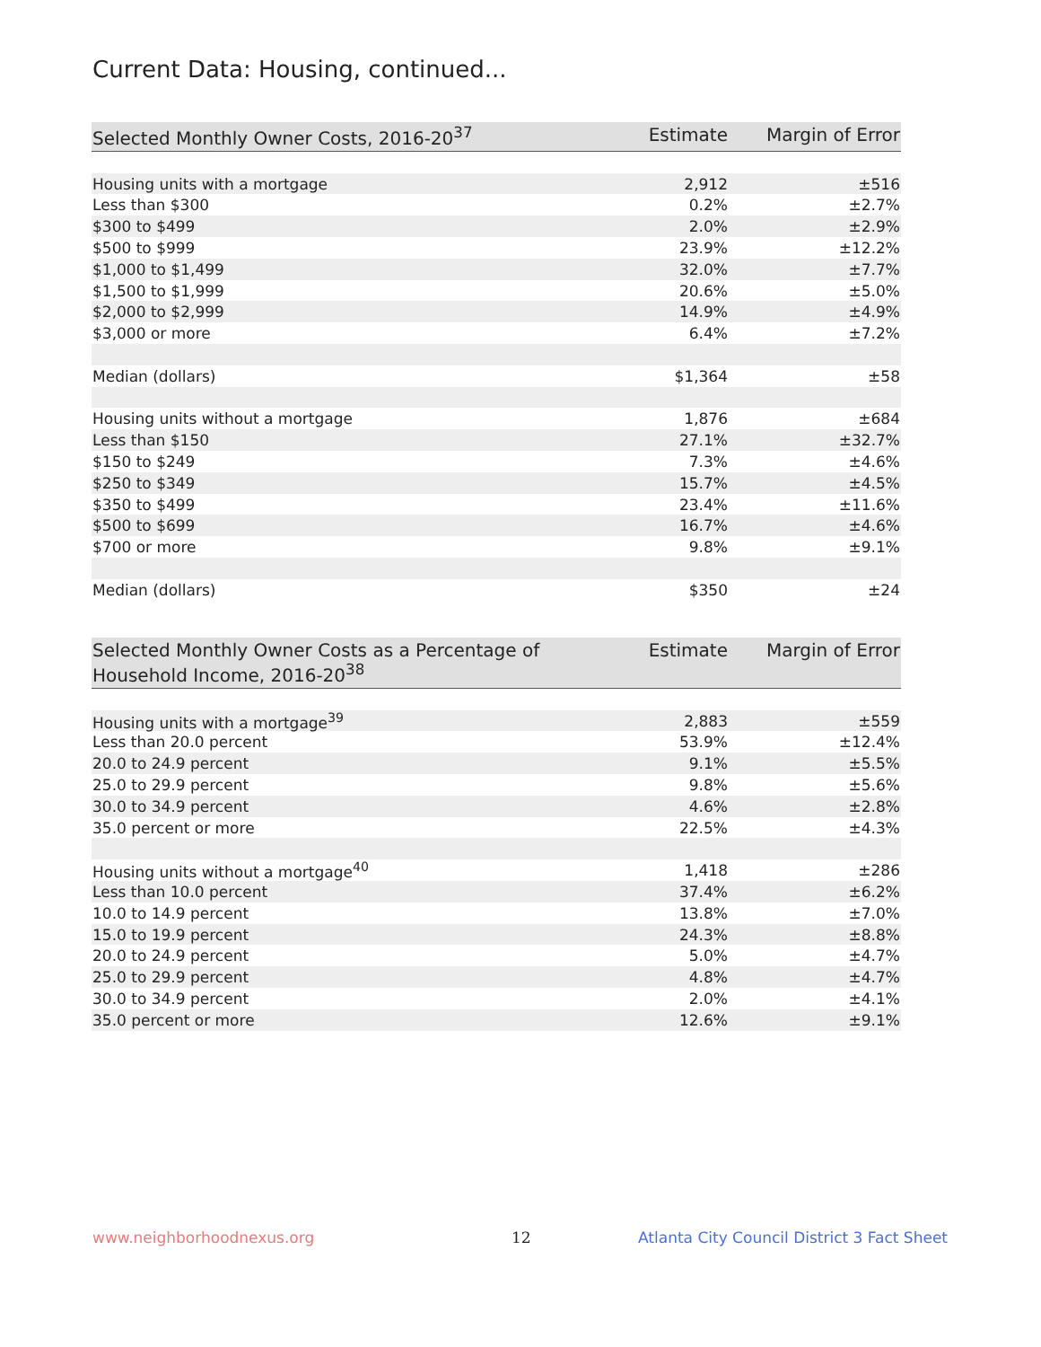Current Data: Housing, continued...
| Selected Monthly Owner Costs, 2016-20<sup>37</sup> | Estimate | Margin of Error |
| --- | --- | --- |
| Housing units with a mortgage | 2,912 | ±516 |
| Less than $300 | 0.2% | ±2.7% |
| $300 to $499 | 2.0% | ±2.9% |
| $500 to $999 | 23.9% | ±12.2% |
| $1,000 to $1,499 | 32.0% | ±7.7% |
| $1,500 to $1,999 | 20.6% | ±5.0% |
| $2,000 to $2,999 | 14.9% | ±4.9% |
| $3,000 or more | 6.4% | ±7.2% |
| Median (dollars) | $1,364 | ±58 |
| Housing units without a mortgage | 1,876 | ±684 |
| Less than $150 | 27.1% | ±32.7% |
| $150 to $249 | 7.3% | ±4.6% |
| $250 to $349 | 15.7% | ±4.5% |
| $350 to $499 | 23.4% | ±11.6% |
| $500 to $699 | 16.7% | ±4.6% |
| $700 or more | 9.8% | ±9.1% |
| Median (dollars) | $350 | ±24 |
| Selected Monthly Owner Costs as a Percentage of Household Income, 2016-20<sup>38</sup> | Estimate | Margin of Error |
| --- | --- | --- |
| Housing units with a mortgage<sup>39</sup> | 2,883 | ±559 |
| Less than 20.0 percent | 53.9% | ±12.4% |
| 20.0 to 24.9 percent | 9.1% | ±5.5% |
| 25.0 to 29.9 percent | 9.8% | ±5.6% |
| 30.0 to 34.9 percent | 4.6% | ±2.8% |
| 35.0 percent or more | 22.5% | ±4.3% |
| Housing units without a mortgage<sup>40</sup> | 1,418 | ±286 |
| Less than 10.0 percent | 37.4% | ±6.2% |
| 10.0 to 14.9 percent | 13.8% | ±7.0% |
| 15.0 to 19.9 percent | 24.3% | ±8.8% |
| 20.0 to 24.9 percent | 5.0% | ±4.7% |
| 25.0 to 29.9 percent | 4.8% | ±4.7% |
| 30.0 to 34.9 percent | 2.0% | ±4.1% |
| 35.0 percent or more | 12.6% | ±9.1% |
www.neighborhoodnexus.org 12
Atlanta City Council District 3 Fact Sheet